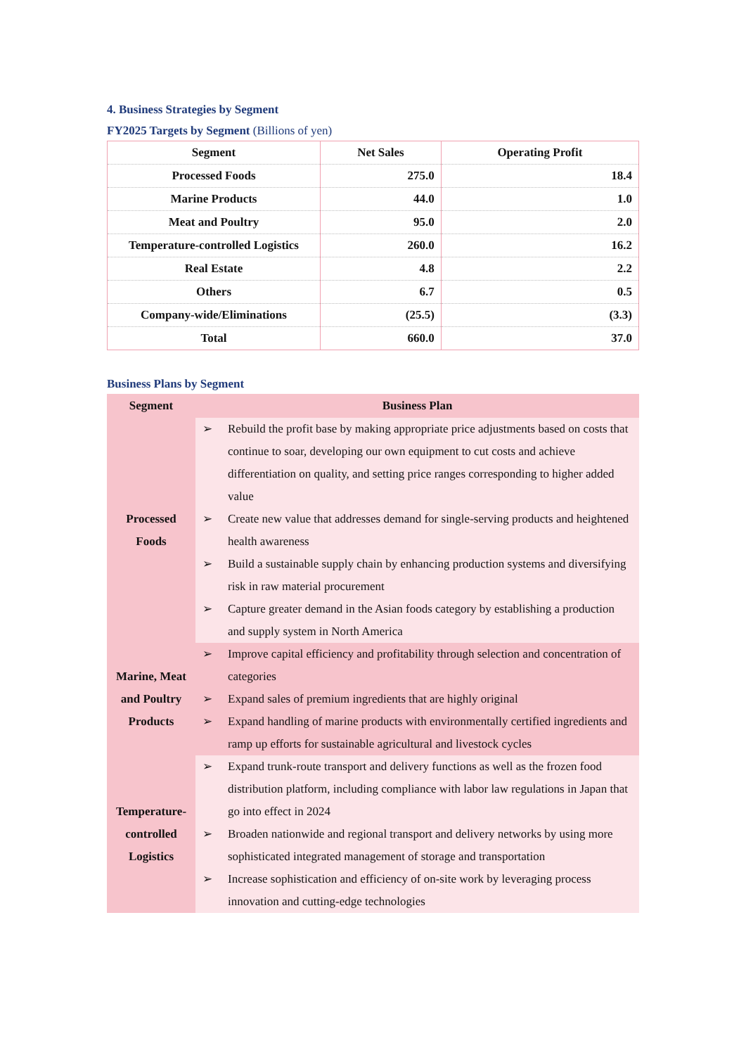4. Business Strategies by Segment
FY2025 Targets by Segment (Billions of yen)
| Segment | Net Sales | Operating Profit |
| --- | --- | --- |
| Processed Foods | 275.0 | 18.4 |
| Marine Products | 44.0 | 1.0 |
| Meat and Poultry | 95.0 | 2.0 |
| Temperature-controlled Logistics | 260.0 | 16.2 |
| Real Estate | 4.8 | 2.2 |
| Others | 6.7 | 0.5 |
| Company-wide/Eliminations | (25.5) | (3.3) |
| Total | 660.0 | 37.0 |
Business Plans by Segment
| Segment | Business Plan |
| --- | --- |
| Processed Foods | ➢ Rebuild the profit base by making appropriate price adjustments based on costs that continue to soar, developing our own equipment to cut costs and achieve differentiation on quality, and setting price ranges corresponding to higher added value ➢ Create new value that addresses demand for single-serving products and heightened health awareness ➢ Build a sustainable supply chain by enhancing production systems and diversifying risk in raw material procurement ➢ Capture greater demand in the Asian foods category by establishing a production and supply system in North America |
| Marine, Meat and Poultry Products | ➢ Improve capital efficiency and profitability through selection and concentration of categories ➢ Expand sales of premium ingredients that are highly original ➢ Expand handling of marine products with environmentally certified ingredients and ramp up efforts for sustainable agricultural and livestock cycles |
| Temperature-controlled Logistics | ➢ Expand trunk-route transport and delivery functions as well as the frozen food distribution platform, including compliance with labor law regulations in Japan that go into effect in 2024 ➢ Broaden nationwide and regional transport and delivery networks by using more sophisticated integrated management of storage and transportation ➢ Increase sophistication and efficiency of on-site work by leveraging process innovation and cutting-edge technologies |